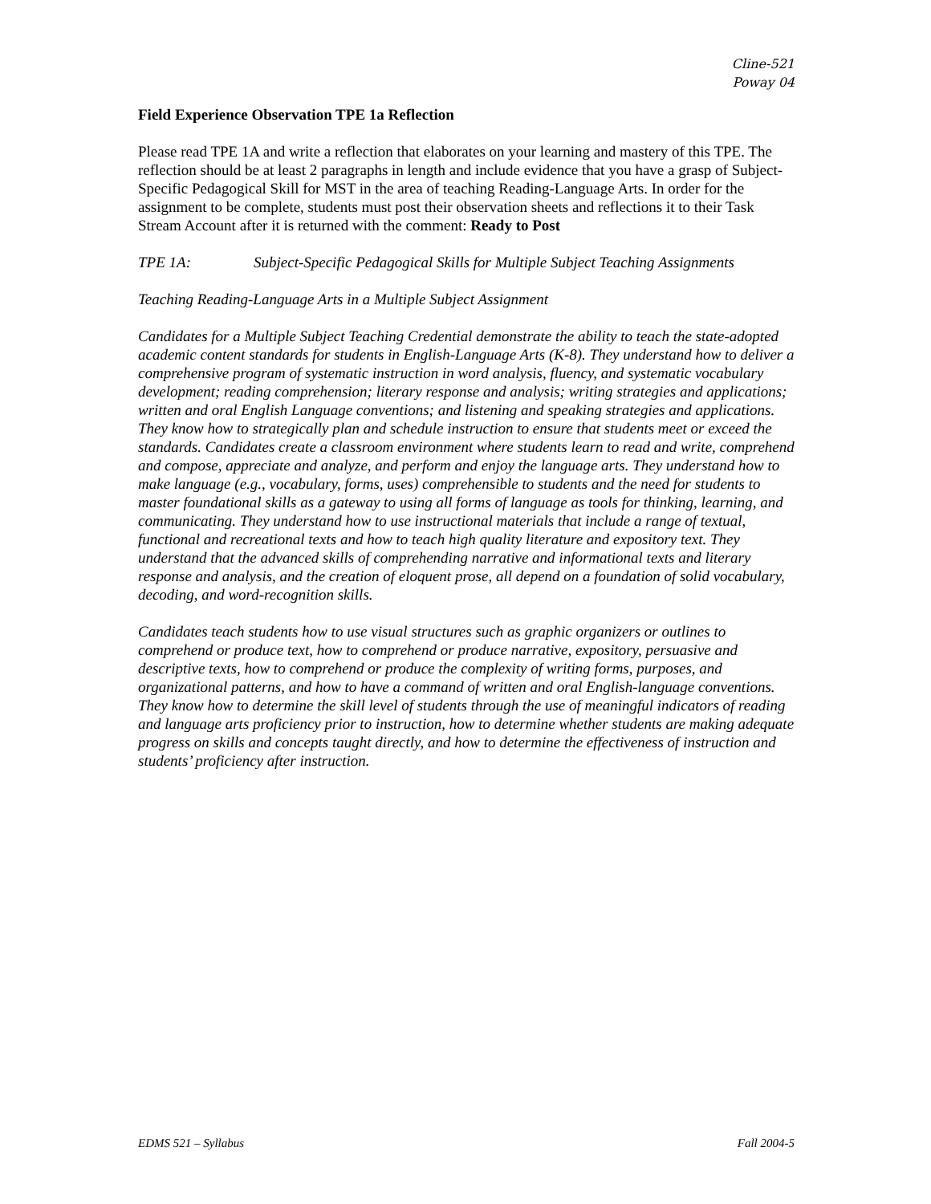Cline-521
Poway 04
Field Experience Observation TPE 1a Reflection
Please read TPE 1A and write a reflection that elaborates on your learning and mastery of this TPE. The reflection should be at least 2 paragraphs in length and include evidence that you have a grasp of Subject-Specific Pedagogical Skill for MST in the area of teaching Reading-Language Arts. In order for the assignment to be complete, students must post their observation sheets and reflections it to their Task Stream Account after it is returned with the comment: Ready to Post
TPE 1A: Subject-Specific Pedagogical Skills for Multiple Subject Teaching Assignments
Teaching Reading-Language Arts in a Multiple Subject Assignment
Candidates for a Multiple Subject Teaching Credential demonstrate the ability to teach the state-adopted academic content standards for students in English-Language Arts (K-8). They understand how to deliver a comprehensive program of systematic instruction in word analysis, fluency, and systematic vocabulary development; reading comprehension; literary response and analysis; writing strategies and applications; written and oral English Language conventions; and listening and speaking strategies and applications. They know how to strategically plan and schedule instruction to ensure that students meet or exceed the standards. Candidates create a classroom environment where students learn to read and write, comprehend and compose, appreciate and analyze, and perform and enjoy the language arts. They understand how to make language (e.g., vocabulary, forms, uses) comprehensible to students and the need for students to master foundational skills as a gateway to using all forms of language as tools for thinking, learning, and communicating. They understand how to use instructional materials that include a range of textual, functional and recreational texts and how to teach high quality literature and expository text. They understand that the advanced skills of comprehending narrative and informational texts and literary response and analysis, and the creation of eloquent prose, all depend on a foundation of solid vocabulary, decoding, and word-recognition skills.
Candidates teach students how to use visual structures such as graphic organizers or outlines to comprehend or produce text, how to comprehend or produce narrative, expository, persuasive and descriptive texts, how to comprehend or produce the complexity of writing forms, purposes, and organizational patterns, and how to have a command of written and oral English-language conventions. They know how to determine the skill level of students through the use of meaningful indicators of reading and language arts proficiency prior to instruction, how to determine whether students are making adequate progress on skills and concepts taught directly, and how to determine the effectiveness of instruction and students’ proficiency after instruction.
EDMS 521 – Syllabus Fall 2004-5